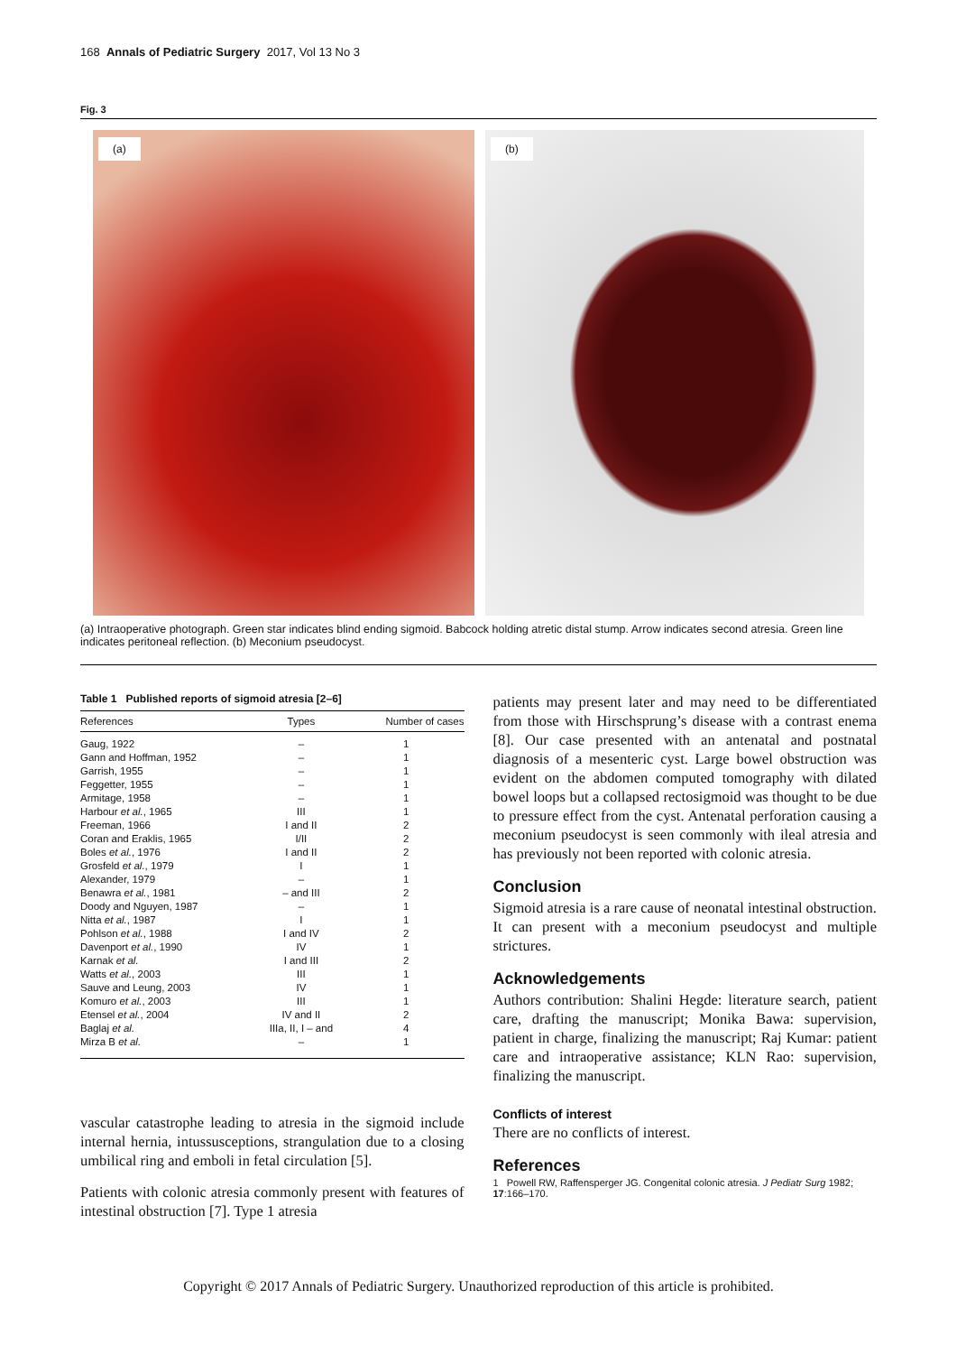168 Annals of Pediatric Surgery 2017, Vol 13 No 3
Fig. 3
(a)
(b)
(a) Intraoperative photograph. Green star indicates blind ending sigmoid. Babcock holding atretic distal stump. Arrow indicates second atresia. Green line indicates peritoneal reflection. (b) Meconium pseudocyst.
Table 1 Published reports of sigmoid atresia [2–6]
| References | Types | Number of cases |
| --- | --- | --- |
| Gaug, 1922 | – | 1 |
| Gann and Hoffman, 1952 | – | 1 |
| Garrish, 1955 | – | 1 |
| Feggetter, 1955 | – | 1 |
| Armitage, 1958 | – | 1 |
| Harbour et al. , 1965 | III | 1 |
| Freeman, 1966 | I and II | 2 |
| Coran and Eraklis, 1965 | I/II | 2 |
| Boles et al. , 1976 | I and II | 2 |
| Grosfeld et al. , 1979 | I | 1 |
| Alexander, 1979 | – | 1 |
| Benawra et al. , 1981 | – and III | 2 |
| Doody and Nguyen, 1987 | – | 1 |
| Nitta et al. , 1987 | I | 1 |
| Pohlson et al. , 1988 | I and IV | 2 |
| Davenport et al. , 1990 | IV | 1 |
| Karnak et al. | I and III | 2 |
| Watts et al. , 2003 | III | 1 |
| Sauve and Leung, 2003 | IV | 1 |
| Komuro et al. , 2003 | III | 1 |
| Etensel et al. , 2004 | IV and II | 2 |
| Baglaj et al. | IIIa, II, I – and | 4 |
| Mirza B et al. | – | 1 |
vascular catastrophe leading to atresia in the sigmoid include internal hernia, intussusceptions, strangulation due to a closing umbilical ring and emboli in fetal circulation [5].
Patients with colonic atresia commonly present with features of intestinal obstruction [7]. Type 1 atresia
patients may present later and may need to be differentiated from those with Hirschsprung’s disease with a contrast enema [8]. Our case presented with an antenatal and postnatal diagnosis of a mesenteric cyst. Large bowel obstruction was evident on the abdomen computed tomography with dilated bowel loops but a collapsed rectosigmoid was thought to be due to pressure effect from the cyst. Antenatal perforation causing a meconium pseudocyst is seen commonly with ileal atresia and has previously not been reported with colonic atresia.
Conclusion
Sigmoid atresia is a rare cause of neonatal intestinal obstruction. It can present with a meconium pseudocyst and multiple strictures.
Acknowledgements
Authors contribution: Shalini Hegde: literature search, patient care, drafting the manuscript; Monika Bawa: supervision, patient in charge, finalizing the manuscript; Raj Kumar: patient care and intraoperative assistance; KLN Rao: supervision, finalizing the manuscript.
Conflicts of interest
There are no conflicts of interest.
References
1 Powell RW, Raffensperger JG. Congenital colonic atresia. J Pediatr Surg 1982; 17:166–170.
Copyright © 2017 Annals of Pediatric Surgery. Unauthorized reproduction of this article is prohibited.